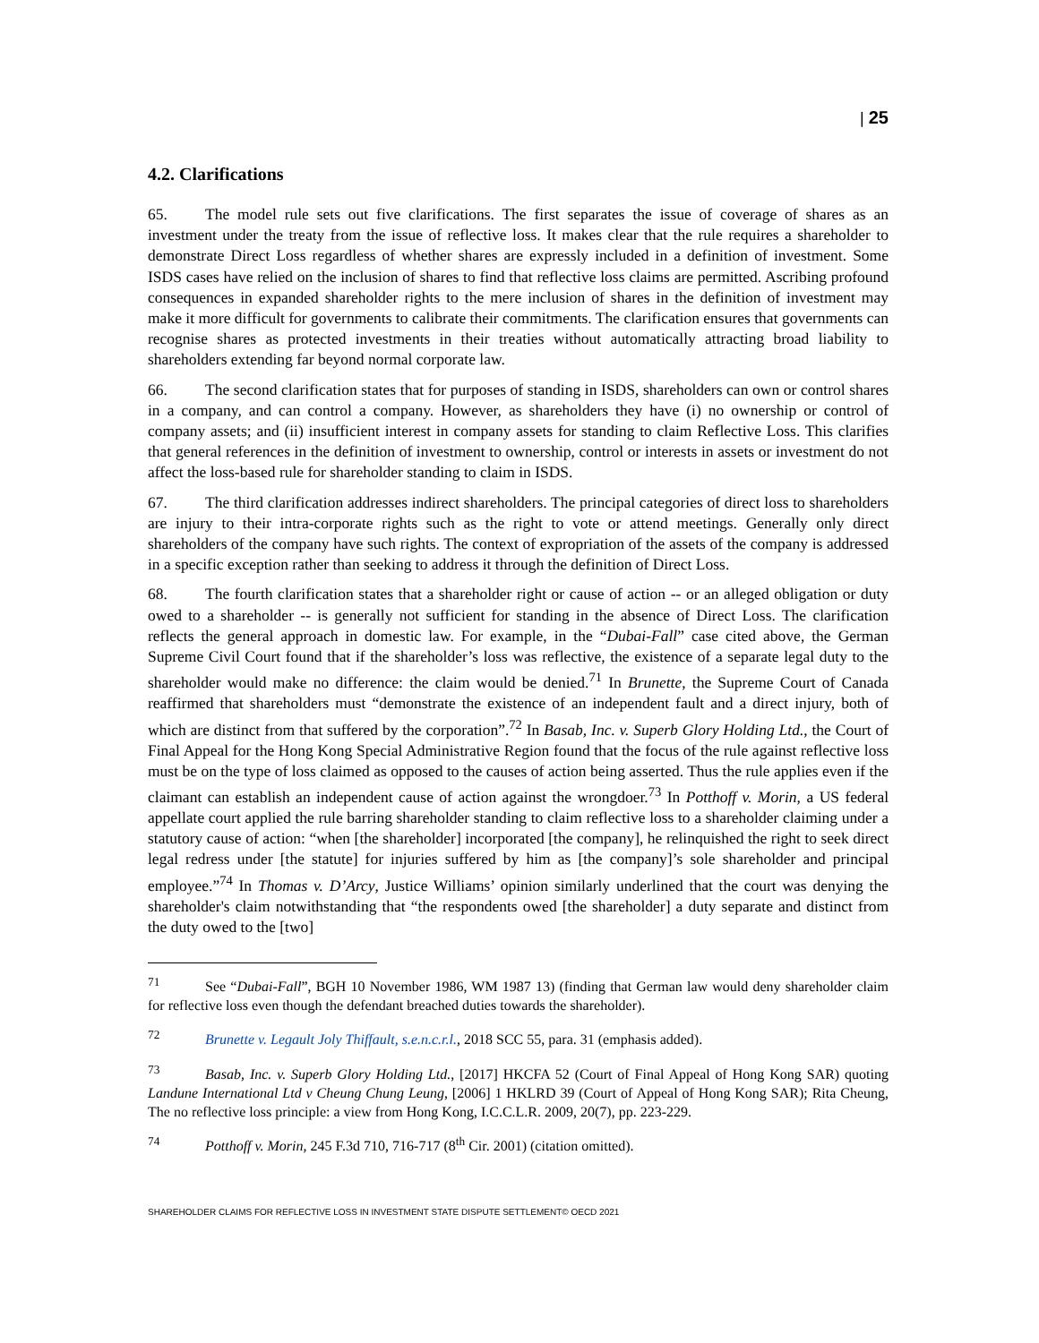| 25
4.2. Clarifications
65. The model rule sets out five clarifications. The first separates the issue of coverage of shares as an investment under the treaty from the issue of reflective loss. It makes clear that the rule requires a shareholder to demonstrate Direct Loss regardless of whether shares are expressly included in a definition of investment. Some ISDS cases have relied on the inclusion of shares to find that reflective loss claims are permitted. Ascribing profound consequences in expanded shareholder rights to the mere inclusion of shares in the definition of investment may make it more difficult for governments to calibrate their commitments. The clarification ensures that governments can recognise shares as protected investments in their treaties without automatically attracting broad liability to shareholders extending far beyond normal corporate law.
66. The second clarification states that for purposes of standing in ISDS, shareholders can own or control shares in a company, and can control a company. However, as shareholders they have (i) no ownership or control of company assets; and (ii) insufficient interest in company assets for standing to claim Reflective Loss. This clarifies that general references in the definition of investment to ownership, control or interests in assets or investment do not affect the loss-based rule for shareholder standing to claim in ISDS.
67. The third clarification addresses indirect shareholders. The principal categories of direct loss to shareholders are injury to their intra-corporate rights such as the right to vote or attend meetings. Generally only direct shareholders of the company have such rights. The context of expropriation of the assets of the company is addressed in a specific exception rather than seeking to address it through the definition of Direct Loss.
68. The fourth clarification states that a shareholder right or cause of action -- or an alleged obligation or duty owed to a shareholder -- is generally not sufficient for standing in the absence of Direct Loss. The clarification reflects the general approach in domestic law. For example, in the “Dubai-Fall” case cited above, the German Supreme Civil Court found that if the shareholder’s loss was reflective, the existence of a separate legal duty to the shareholder would make no difference: the claim would be denied.<sup>71</sup> In Brunette, the Supreme Court of Canada reaffirmed that shareholders must “demonstrate the existence of an independent fault and a direct injury, both of which are distinct from that suffered by the corporation”.<sup>72</sup> In Basab, Inc. v. Superb Glory Holding Ltd., the Court of Final Appeal for the Hong Kong Special Administrative Region found that the focus of the rule against reflective loss must be on the type of loss claimed as opposed to the causes of action being asserted. Thus the rule applies even if the claimant can establish an independent cause of action against the wrongdoer.<sup>73</sup> In Potthoff v. Morin, a US federal appellate court applied the rule barring shareholder standing to claim reflective loss to a shareholder claiming under a statutory cause of action: “when [the shareholder] incorporated [the company], he relinquished the right to seek direct legal redress under [the statute] for injuries suffered by him as [the company]’s sole shareholder and principal employee.”<sup>74</sup> In Thomas v. D’Arcy, Justice Williams’ opinion similarly underlined that the court was denying the shareholder's claim notwithstanding that “the respondents owed [the shareholder] a duty separate and distinct from the duty owed to the [two]
<sup>71</sup> See “Dubai-Fall”, BGH 10 November 1986, WM 1987 13) (finding that German law would deny shareholder claim for reflective loss even though the defendant breached duties towards the shareholder).
<sup>72</sup> Brunette v. Legault Joly Thiffault, s.e.n.c.r.l., 2018 SCC 55, para. 31 (emphasis added).
<sup>73</sup> Basab, Inc. v. Superb Glory Holding Ltd., [2017] HKCFA 52 (Court of Final Appeal of Hong Kong SAR) quoting Landune International Ltd v Cheung Chung Leung, [2006] 1 HKLRD 39 (Court of Appeal of Hong Kong SAR); Rita Cheung, The no reflective loss principle: a view from Hong Kong, I.C.C.L.R. 2009, 20(7), pp. 223-229.
<sup>74</sup> Potthoff v. Morin, 245 F.3d 710, 716-717 (8<sup>th</sup> Cir. 2001) (citation omitted).
SHAREHOLDER CLAIMS FOR REFLECTIVE LOSS IN INVESTMENT STATE DISPUTE SETTLEMENT© OECD 2021